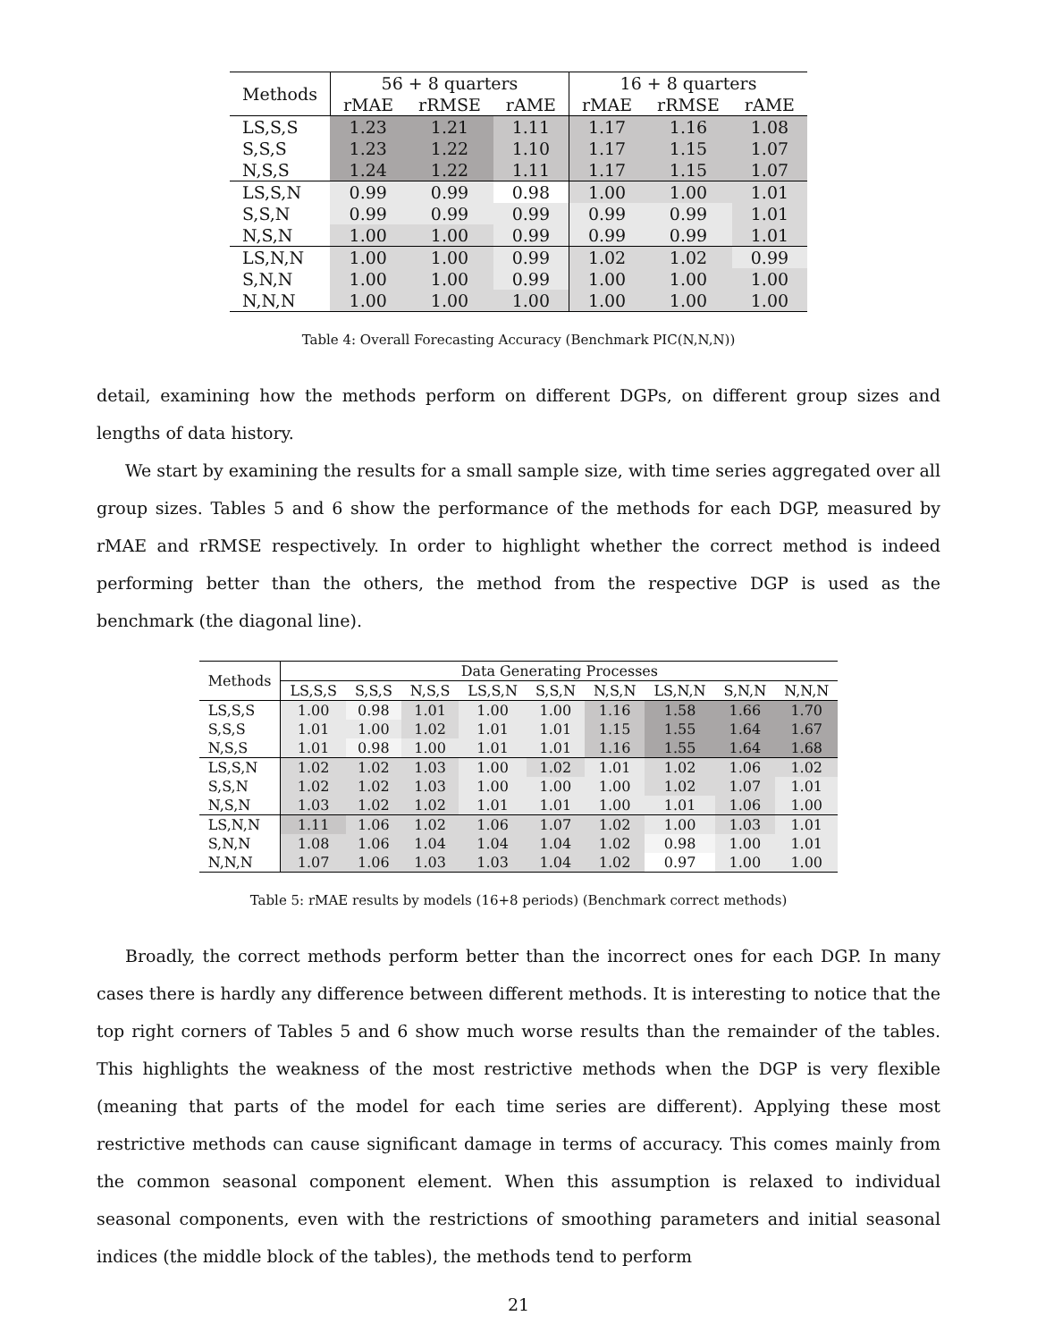| Methods | 56 + 8 quarters | | | 16 + 8 quarters | | |
| --- | --- | --- | --- | --- | --- | --- |
| | rMAE | rRMSE | rAME | rMAE | rRMSE | rAME |
| LS,S,S | 1.23 | 1.21 | 1.11 | 1.17 | 1.16 | 1.08 |
| S,S,S | 1.23 | 1.22 | 1.10 | 1.17 | 1.15 | 1.07 |
| N,S,S | 1.24 | 1.22 | 1.11 | 1.17 | 1.15 | 1.07 |
| LS,S,N | 0.99 | 0.99 | 0.98 | 1.00 | 1.00 | 1.01 |
| S,S,N | 0.99 | 0.99 | 0.99 | 0.99 | 0.99 | 1.01 |
| N,S,N | 1.00 | 1.00 | 0.99 | 0.99 | 0.99 | 1.01 |
| LS,N,N | 1.00 | 1.00 | 0.99 | 1.02 | 1.02 | 0.99 |
| S,N,N | 1.00 | 1.00 | 0.99 | 1.00 | 1.00 | 1.00 |
| N,N,N | 1.00 | 1.00 | 1.00 | 1.00 | 1.00 | 1.00 |
Table 4: Overall Forecasting Accuracy (Benchmark PIC(N,N,N))
detail, examining how the methods perform on different DGPs, on different group sizes and lengths of data history.
We start by examining the results for a small sample size, with time series aggregated over all group sizes. Tables 5 and 6 show the performance of the methods for each DGP, measured by rMAE and rRMSE respectively. In order to highlight whether the correct method is indeed performing better than the others, the method from the respective DGP is used as the benchmark (the diagonal line).
| Methods | Data Generating Processes | | | | | | | | |
| --- | --- | --- | --- | --- | --- | --- | --- | --- | --- |
| | LS,S,S | S,S,S | N,S,S | LS,S,N | S,S,N | N,S,N | LS,N,N | S,N,N | N,N,N |
| LS,S,S | 1.00 | 0.98 | 1.01 | 1.00 | 1.00 | 1.16 | 1.58 | 1.66 | 1.70 |
| S,S,S | 1.01 | 1.00 | 1.02 | 1.01 | 1.01 | 1.15 | 1.55 | 1.64 | 1.67 |
| N,S,S | 1.01 | 0.98 | 1.00 | 1.01 | 1.01 | 1.16 | 1.55 | 1.64 | 1.68 |
| LS,S,N | 1.02 | 1.02 | 1.03 | 1.00 | 1.02 | 1.01 | 1.02 | 1.06 | 1.02 |
| S,S,N | 1.02 | 1.02 | 1.03 | 1.00 | 1.00 | 1.00 | 1.02 | 1.07 | 1.01 |
| N,S,N | 1.03 | 1.02 | 1.02 | 1.01 | 1.01 | 1.00 | 1.01 | 1.06 | 1.00 |
| LS,N,N | 1.11 | 1.06 | 1.02 | 1.06 | 1.07 | 1.02 | 1.00 | 1.03 | 1.01 |
| S,N,N | 1.08 | 1.06 | 1.04 | 1.04 | 1.04 | 1.02 | 0.98 | 1.00 | 1.01 |
| N,N,N | 1.07 | 1.06 | 1.03 | 1.03 | 1.04 | 1.02 | 0.97 | 1.00 | 1.00 |
Table 5: rMAE results by models (16+8 periods) (Benchmark correct methods)
Broadly, the correct methods perform better than the incorrect ones for each DGP. In many cases there is hardly any difference between different methods. It is interesting to notice that the top right corners of Tables 5 and 6 show much worse results than the remainder of the tables. This highlights the weakness of the most restrictive methods when the DGP is very flexible (meaning that parts of the model for each time series are different). Applying these most restrictive methods can cause significant damage in terms of accuracy. This comes mainly from the common seasonal component element. When this assumption is relaxed to individual seasonal components, even with the restrictions of smoothing parameters and initial seasonal indices (the middle block of the tables), the methods tend to perform
21